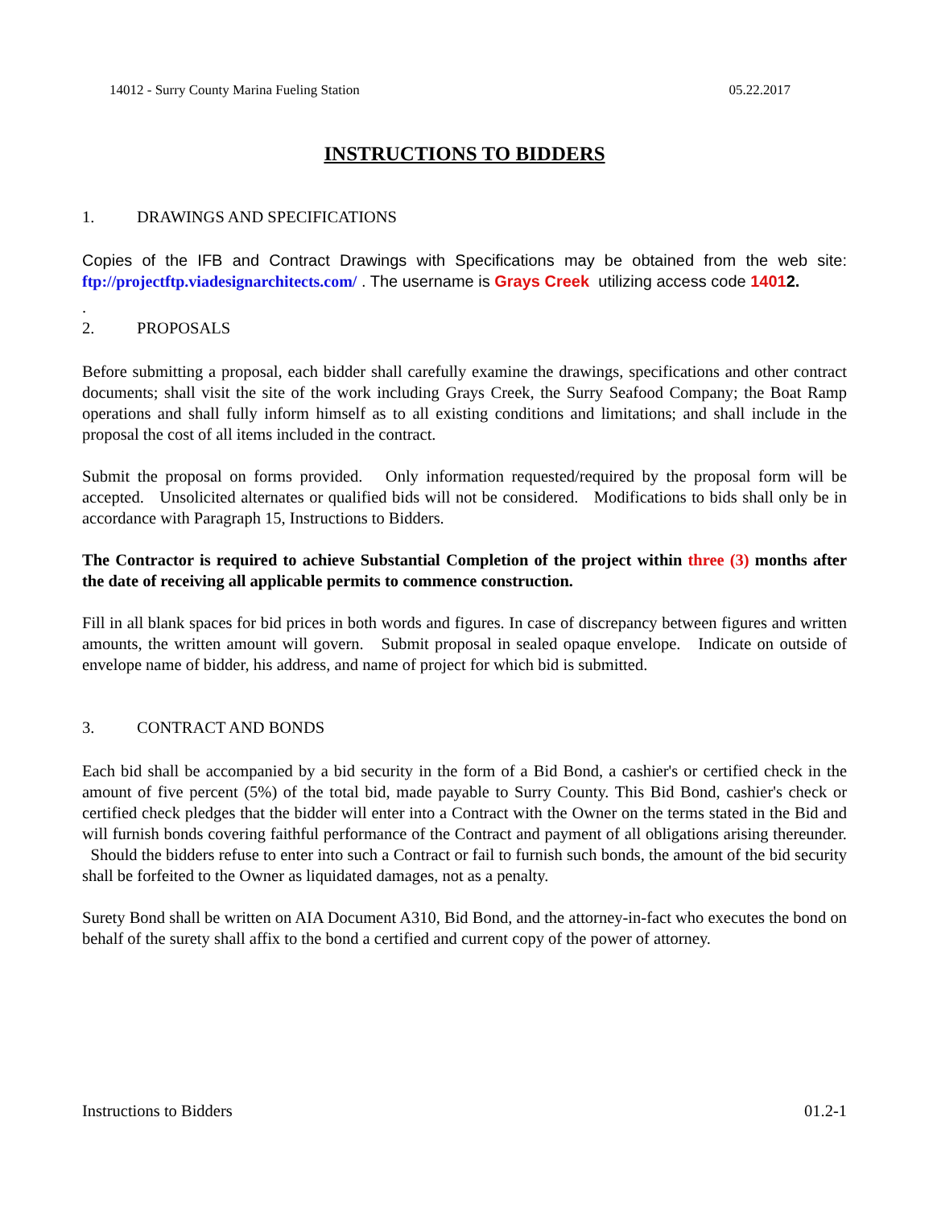14012 - Surry County Marina Fueling Station 05.22.2017
INSTRUCTIONS TO BIDDERS
1. DRAWINGS AND SPECIFICATIONS
Copies of the IFB and Contract Drawings with Specifications may be obtained from the web site: ftp://projectftp.viadesignarchitects.com/ . The username is Grays Creek utilizing access code 14012.
.
2. PROPOSALS
Before submitting a proposal, each bidder shall carefully examine the drawings, specifications and other contract documents; shall visit the site of the work including Grays Creek, the Surry Seafood Company; the Boat Ramp operations and shall fully inform himself as to all existing conditions and limitations; and shall include in the proposal the cost of all items included in the contract.
Submit the proposal on forms provided. Only information requested/required by the proposal form will be accepted. Unsolicited alternates or qualified bids will not be considered. Modifications to bids shall only be in accordance with Paragraph 15, Instructions to Bidders.
The Contractor is required to achieve Substantial Completion of the project within three (3) months after the date of receiving all applicable permits to commence construction.
Fill in all blank spaces for bid prices in both words and figures. In case of discrepancy between figures and written amounts, the written amount will govern. Submit proposal in sealed opaque envelope. Indicate on outside of envelope name of bidder, his address, and name of project for which bid is submitted.
3. CONTRACT AND BONDS
Each bid shall be accompanied by a bid security in the form of a Bid Bond, a cashier's or certified check in the amount of five percent (5%) of the total bid, made payable to Surry County. This Bid Bond, cashier's check or certified check pledges that the bidder will enter into a Contract with the Owner on the terms stated in the Bid and will furnish bonds covering faithful performance of the Contract and payment of all obligations arising thereunder. Should the bidders refuse to enter into such a Contract or fail to furnish such bonds, the amount of the bid security shall be forfeited to the Owner as liquidated damages, not as a penalty.
Surety Bond shall be written on AIA Document A310, Bid Bond, and the attorney-in-fact who executes the bond on behalf of the surety shall affix to the bond a certified and current copy of the power of attorney.
Instructions to Bidders 01.2-1